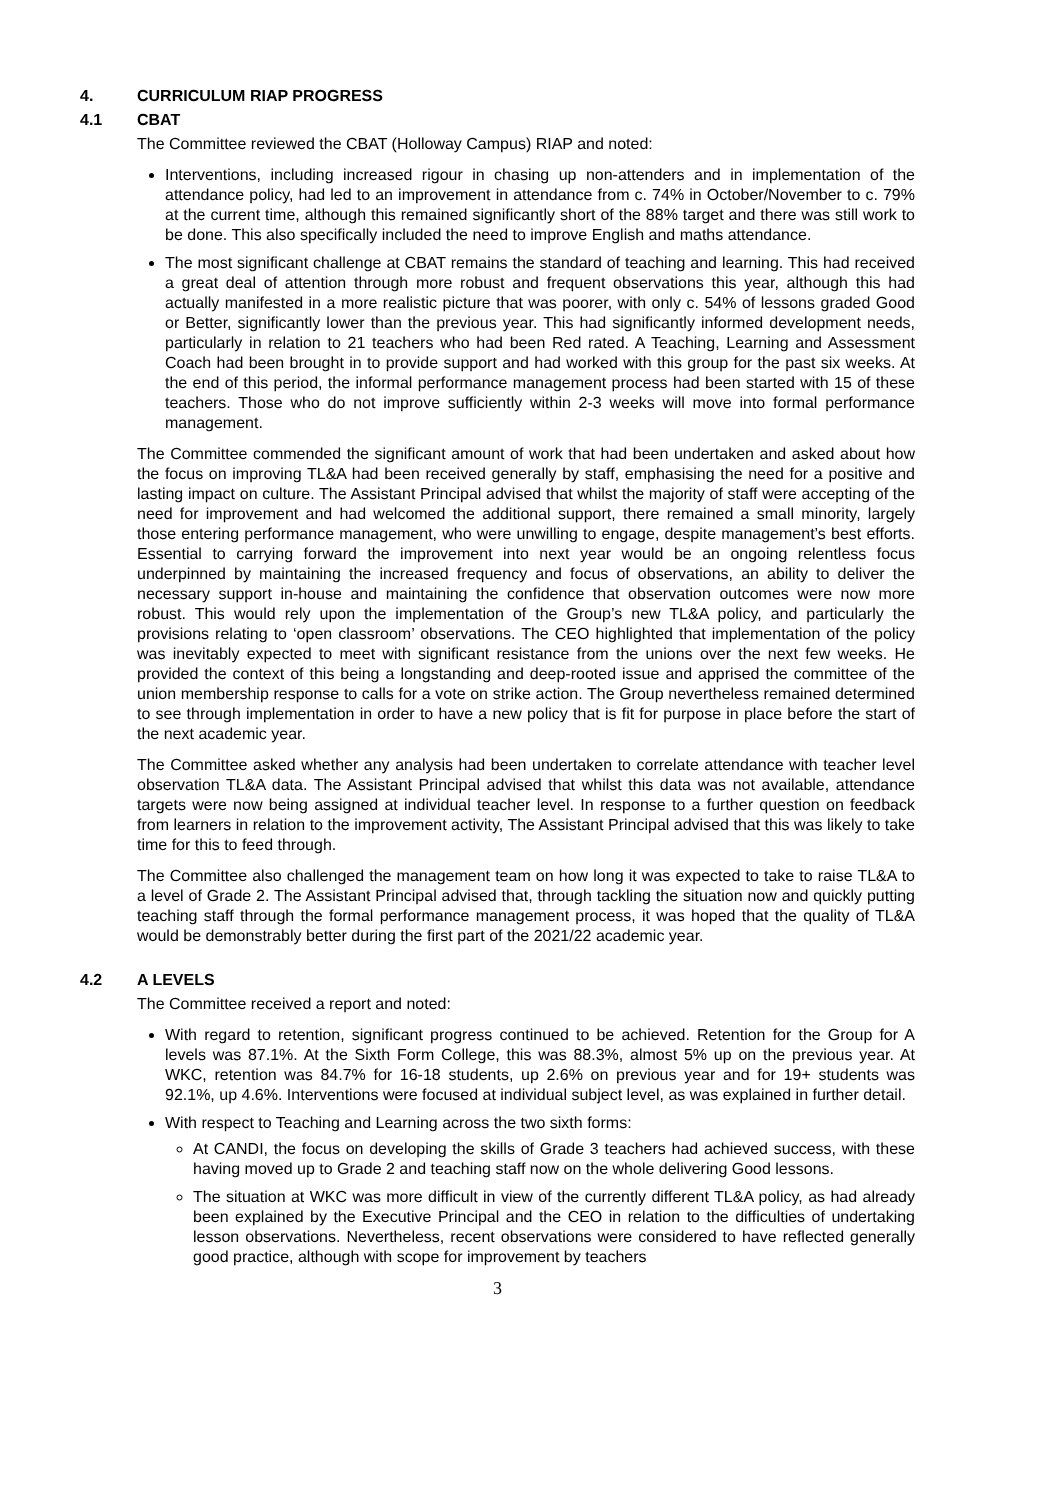4. CURRICULUM RIAP PROGRESS
4.1 CBAT
The Committee reviewed the CBAT (Holloway Campus) RIAP and noted:
Interventions, including increased rigour in chasing up non-attenders and in implementation of the attendance policy, had led to an improvement in attendance from c. 74% in October/November to c. 79% at the current time, although this remained significantly short of the 88% target and there was still work to be done. This also specifically included the need to improve English and maths attendance.
The most significant challenge at CBAT remains the standard of teaching and learning. This had received a great deal of attention through more robust and frequent observations this year, although this had actually manifested in a more realistic picture that was poorer, with only c. 54% of lessons graded Good or Better, significantly lower than the previous year. This had significantly informed development needs, particularly in relation to 21 teachers who had been Red rated. A Teaching, Learning and Assessment Coach had been brought in to provide support and had worked with this group for the past six weeks. At the end of this period, the informal performance management process had been started with 15 of these teachers. Those who do not improve sufficiently within 2-3 weeks will move into formal performance management.
The Committee commended the significant amount of work that had been undertaken and asked about how the focus on improving TL&A had been received generally by staff, emphasising the need for a positive and lasting impact on culture. The Assistant Principal advised that whilst the majority of staff were accepting of the need for improvement and had welcomed the additional support, there remained a small minority, largely those entering performance management, who were unwilling to engage, despite management’s best efforts. Essential to carrying forward the improvement into next year would be an ongoing relentless focus underpinned by maintaining the increased frequency and focus of observations, an ability to deliver the necessary support in-house and maintaining the confidence that observation outcomes were now more robust. This would rely upon the implementation of the Group’s new TL&A policy, and particularly the provisions relating to ‘open classroom’ observations. The CEO highlighted that implementation of the policy was inevitably expected to meet with significant resistance from the unions over the next few weeks. He provided the context of this being a longstanding and deep-rooted issue and apprised the committee of the union membership response to calls for a vote on strike action. The Group nevertheless remained determined to see through implementation in order to have a new policy that is fit for purpose in place before the start of the next academic year.
The Committee asked whether any analysis had been undertaken to correlate attendance with teacher level observation TL&A data. The Assistant Principal advised that whilst this data was not available, attendance targets were now being assigned at individual teacher level. In response to a further question on feedback from learners in relation to the improvement activity, The Assistant Principal advised that this was likely to take time for this to feed through.
The Committee also challenged the management team on how long it was expected to take to raise TL&A to a level of Grade 2. The Assistant Principal advised that, through tackling the situation now and quickly putting teaching staff through the formal performance management process, it was hoped that the quality of TL&A would be demonstrably better during the first part of the 2021/22 academic year.
4.2 A LEVELS
The Committee received a report and noted:
With regard to retention, significant progress continued to be achieved. Retention for the Group for A levels was 87.1%. At the Sixth Form College, this was 88.3%, almost 5% up on the previous year. At WKC, retention was 84.7% for 16-18 students, up 2.6% on previous year and for 19+ students was 92.1%, up 4.6%. Interventions were focused at individual subject level, as was explained in further detail.
With respect to Teaching and Learning across the two sixth forms:
At CANDI, the focus on developing the skills of Grade 3 teachers had achieved success, with these having moved up to Grade 2 and teaching staff now on the whole delivering Good lessons.
The situation at WKC was more difficult in view of the currently different TL&A policy, as had already been explained by the Executive Principal and the CEO in relation to the difficulties of undertaking lesson observations. Nevertheless, recent observations were considered to have reflected generally good practice, although with scope for improvement by teachers
3